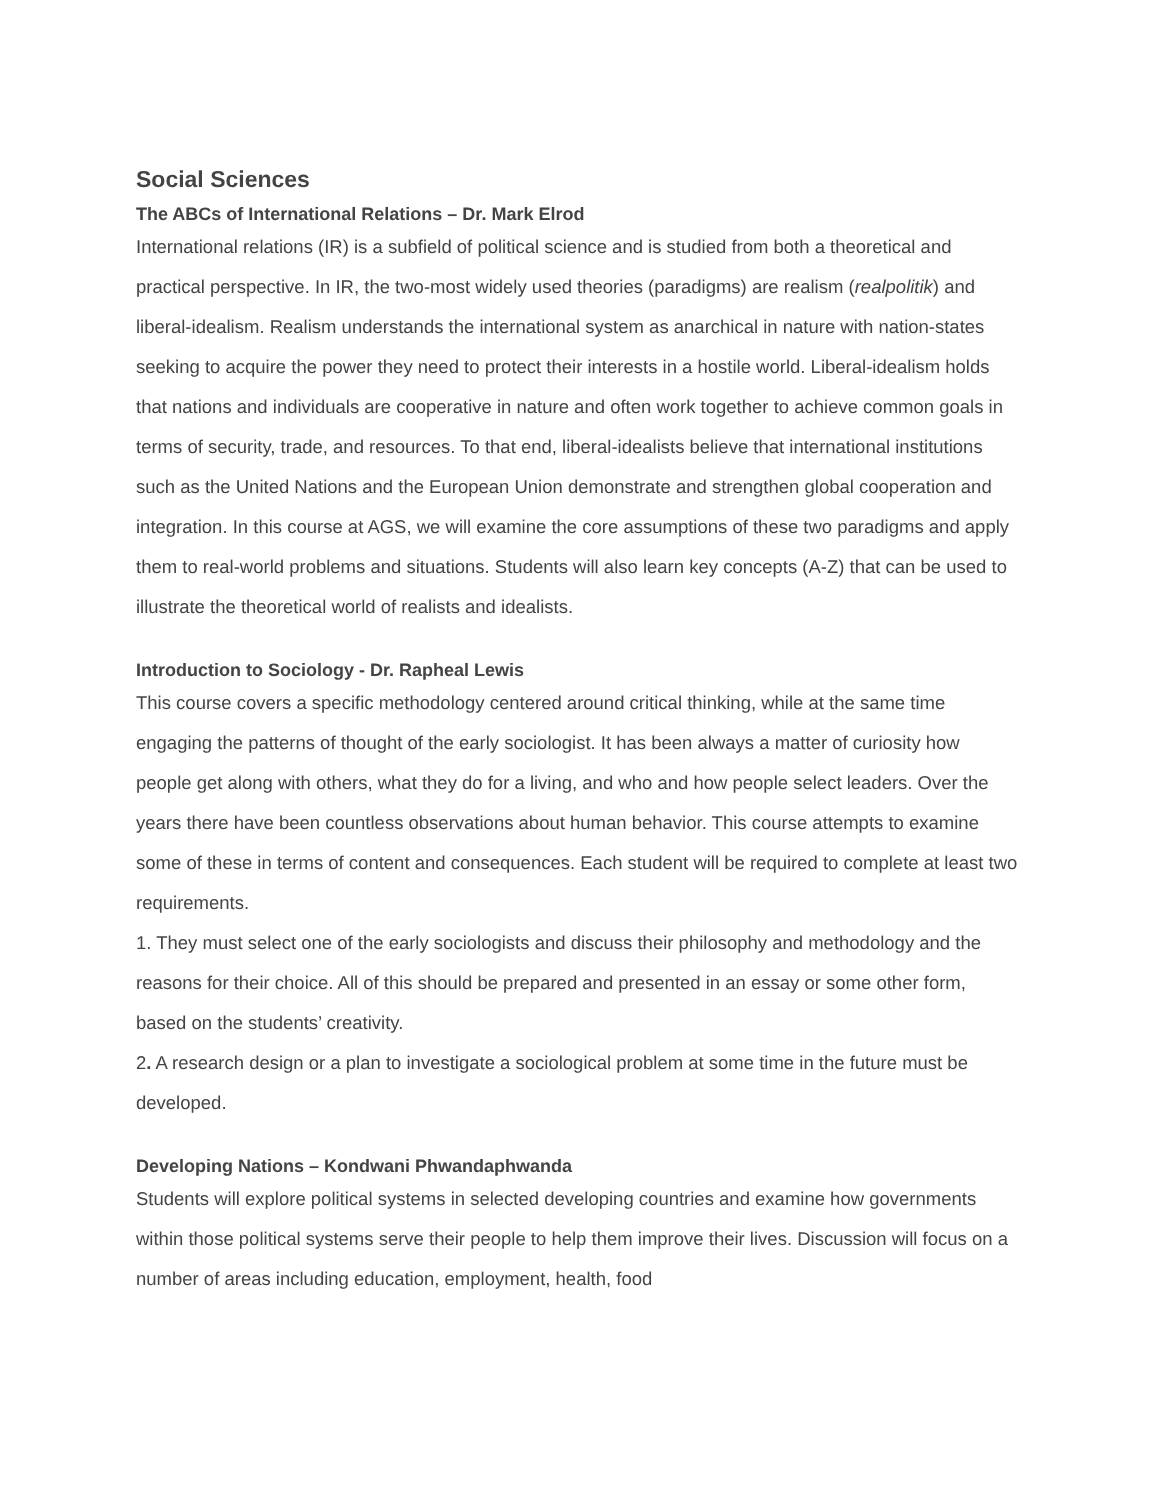Social Sciences
The ABCs of International Relations – Dr. Mark Elrod
International relations (IR) is a subfield of political science and is studied from both a theoretical and practical perspective. In IR, the two-most widely used theories (paradigms) are realism (realpolitik) and liberal-idealism. Realism understands the international system as anarchical in nature with nation-states seeking to acquire the power they need to protect their interests in a hostile world. Liberal-idealism holds that nations and individuals are cooperative in nature and often work together to achieve common goals in terms of security, trade, and resources. To that end, liberal-idealists believe that international institutions such as the United Nations and the European Union demonstrate and strengthen global cooperation and integration. In this course at AGS, we will examine the core assumptions of these two paradigms and apply them to real-world problems and situations. Students will also learn key concepts (A-Z) that can be used to illustrate the theoretical world of realists and idealists.
Introduction to Sociology - Dr. Rapheal Lewis
This course covers a specific methodology centered around critical thinking, while at the same time engaging the patterns of thought of the early sociologist. It has been always a matter of curiosity how people get along with others, what they do for a living, and who and how people select leaders. Over the years there have been countless observations about human behavior. This course attempts to examine some of these in terms of content and consequences. Each student will be required to complete at least two requirements.
1. They must select one of the early sociologists and discuss their philosophy and methodology and the reasons for their choice. All of this should be prepared and presented in an essay or some other form, based on the students’ creativity.
2. A research design or a plan to investigate a sociological problem at some time in the future must be developed.
Developing Nations – Kondwani Phwandaphwanda
Students will explore political systems in selected developing countries and examine how governments within those political systems serve their people to help them improve their lives. Discussion will focus on a number of areas including education, employment, health, food